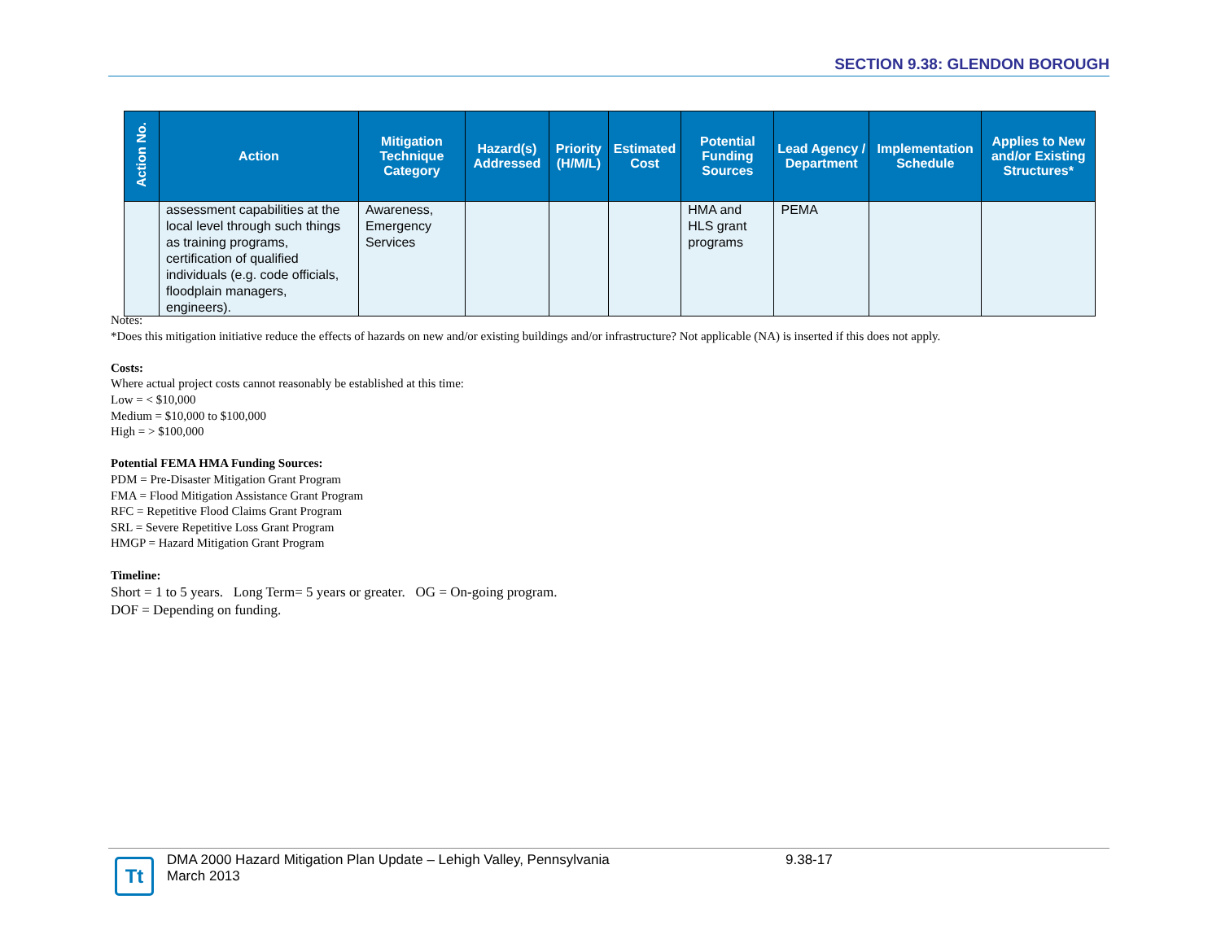SECTION 9.38: GLENDON BOROUGH
| Action No. | Action | Mitigation Technique Category | Hazard(s) Addressed | Priority (H/M/L) | Estimated Cost | Potential Funding Sources | Lead Agency / Department | Implementation Schedule | Applies to New and/or Existing Structures* |
| --- | --- | --- | --- | --- | --- | --- | --- | --- | --- |
| | assessment capabilities at the local level through such things as training programs, certification of qualified individuals (e.g. code officials, floodplain managers, engineers). | Awareness, Emergency Services | | | | HMA and HLS grant programs | PEMA | | |
Notes:
*Does this mitigation initiative reduce the effects of hazards on new and/or existing buildings and/or infrastructure? Not applicable (NA) is inserted if this does not apply.
Costs:
Where actual project costs cannot reasonably be established at this time:
Low = < $10,000
Medium = $10,000 to $100,000
High = > $100,000
Potential FEMA HMA Funding Sources:
PDM = Pre-Disaster Mitigation Grant Program
FMA = Flood Mitigation Assistance Grant Program
RFC = Repetitive Flood Claims Grant Program
SRL = Severe Repetitive Loss Grant Program
HMGP = Hazard Mitigation Grant Program
Timeline:
Short = 1 to 5 years. Long Term= 5 years or greater. OG = On-going program.
DOF = Depending on funding.
Tt
DMA 2000 Hazard Mitigation Plan Update – Lehigh Valley, Pennsylvania
March 2013
9.38-17